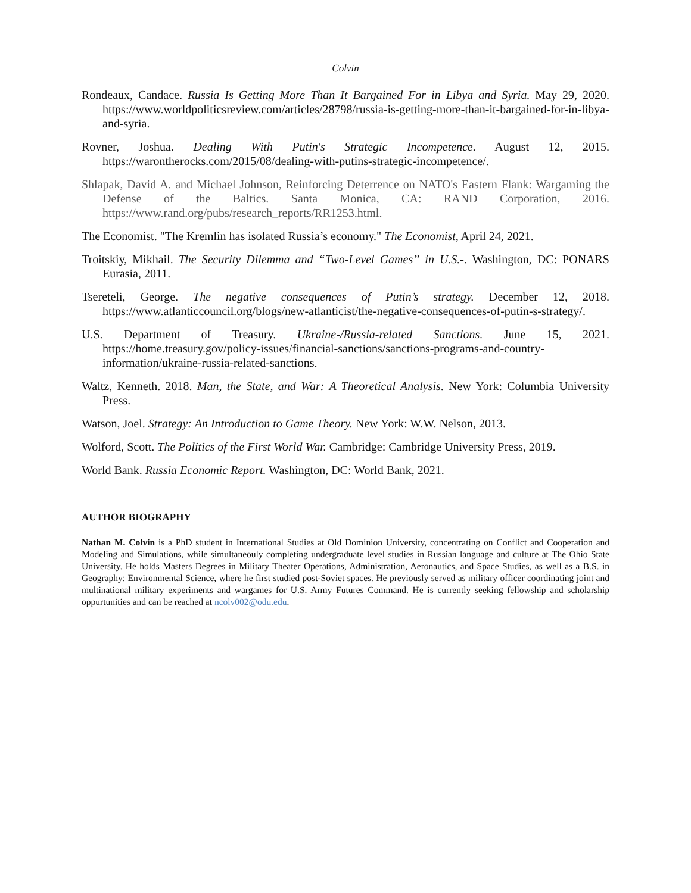Colvin
Rondeaux, Candace. Russia Is Getting More Than It Bargained For in Libya and Syria. May 29, 2020. https://www.worldpoliticsreview.com/articles/28798/russia-is-getting-more-than-it-bargained-for-in-libya-and-syria.
Rovner, Joshua. Dealing With Putin's Strategic Incompetence. August 12, 2015. https://warontherocks.com/2015/08/dealing-with-putins-strategic-incompetence/.
Shlapak, David A. and Michael Johnson, Reinforcing Deterrence on NATO's Eastern Flank: Wargaming the Defense of the Baltics. Santa Monica, CA: RAND Corporation, 2016. https://www.rand.org/pubs/research_reports/RR1253.html.
The Economist. "The Kremlin has isolated Russia’s economy." The Economist, April 24, 2021.
Troitskiy, Mikhail. The Security Dilemma and “Two-Level Games” in U.S.-. Washington, DC: PONARS Eurasia, 2011.
Tsereteli, George. The negative consequences of Putin’s strategy. December 12, 2018. https://www.atlanticcouncil.org/blogs/new-atlanticist/the-negative-consequences-of-putin-s-strategy/.
U.S. Department of Treasury. Ukraine-/Russia-related Sanctions. June 15, 2021. https://home.treasury.gov/policy-issues/financial-sanctions/sanctions-programs-and-country-information/ukraine-russia-related-sanctions.
Waltz, Kenneth. 2018. Man, the State, and War: A Theoretical Analysis. New York: Columbia University Press.
Watson, Joel. Strategy: An Introduction to Game Theory. New York: W.W. Nelson, 2013.
Wolford, Scott. The Politics of the First World War. Cambridge: Cambridge University Press, 2019.
World Bank. Russia Economic Report. Washington, DC: World Bank, 2021.
AUTHOR BIOGRAPHY
Nathan M. Colvin is a PhD student in International Studies at Old Dominion University, concentrating on Conflict and Cooperation and Modeling and Simulations, while simultaneouly completing undergraduate level studies in Russian language and culture at The Ohio State University. He holds Masters Degrees in Military Theater Operations, Administration, Aeronautics, and Space Studies, as well as a B.S. in Geography: Environmental Science, where he first studied post-Soviet spaces. He previously served as military officer coordinating joint and multinational military experiments and wargames for U.S. Army Futures Command. He is currently seeking fellowship and scholarship oppurtunities and can be reached at ncolv002@odu.edu.